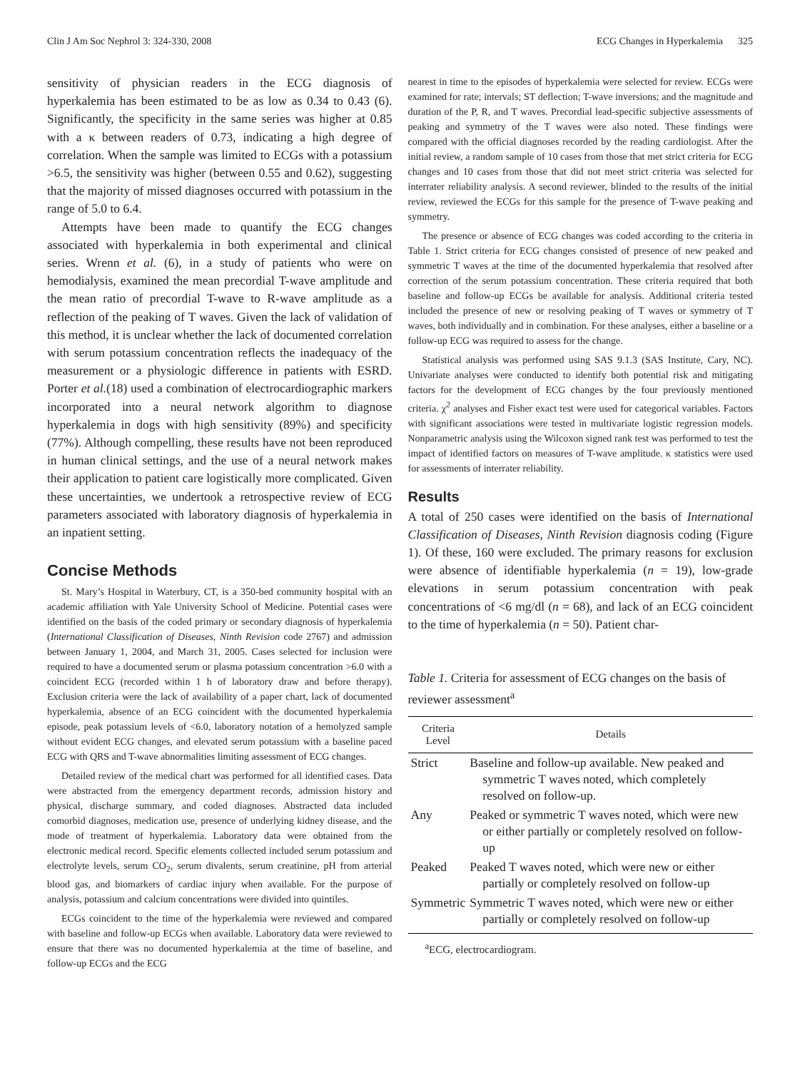Clin J Am Soc Nephrol 3: 324-330, 2008 ECG Changes in Hyperkalemia 325
sensitivity of physician readers in the ECG diagnosis of hyperkalemia has been estimated to be as low as 0.34 to 0.43 (6). Significantly, the specificity in the same series was higher at 0.85 with a κ between readers of 0.73, indicating a high degree of correlation. When the sample was limited to ECGs with a potassium >6.5, the sensitivity was higher (between 0.55 and 0.62), suggesting that the majority of missed diagnoses occurred with potassium in the range of 5.0 to 6.4.
Attempts have been made to quantify the ECG changes associated with hyperkalemia in both experimental and clinical series. Wrenn et al. (6), in a study of patients who were on hemodialysis, examined the mean precordial T-wave amplitude and the mean ratio of precordial T-wave to R-wave amplitude as a reflection of the peaking of T waves. Given the lack of validation of this method, it is unclear whether the lack of documented correlation with serum potassium concentration reflects the inadequacy of the measurement or a physiologic difference in patients with ESRD. Porter et al.(18) used a combination of electrocardiographic markers incorporated into a neural network algorithm to diagnose hyperkalemia in dogs with high sensitivity (89%) and specificity (77%). Although compelling, these results have not been reproduced in human clinical settings, and the use of a neural network makes their application to patient care logistically more complicated. Given these uncertainties, we undertook a retrospective review of ECG parameters associated with laboratory diagnosis of hyperkalemia in an inpatient setting.
Concise Methods
St. Mary’s Hospital in Waterbury, CT, is a 350-bed community hospital with an academic affiliation with Yale University School of Medicine. Potential cases were identified on the basis of the coded primary or secondary diagnosis of hyperkalemia (International Classification of Diseases, Ninth Revision code 2767) and admission between January 1, 2004, and March 31, 2005. Cases selected for inclusion were required to have a documented serum or plasma potassium concentration >6.0 with a coincident ECG (recorded within 1 h of laboratory draw and before therapy). Exclusion criteria were the lack of availability of a paper chart, lack of documented hyperkalemia, absence of an ECG coincident with the documented hyperkalemia episode, peak potassium levels of <6.0, laboratory notation of a hemolyzed sample without evident ECG changes, and elevated serum potassium with a baseline paced ECG with QRS and T-wave abnormalities limiting assessment of ECG changes.
Detailed review of the medical chart was performed for all identified cases. Data were abstracted from the emergency department records, admission history and physical, discharge summary, and coded diagnoses. Abstracted data included comorbid diagnoses, medication use, presence of underlying kidney disease, and the mode of treatment of hyperkalemia. Laboratory data were obtained from the electronic medical record. Specific elements collected included serum potassium and electrolyte levels, serum CO<sub>2</sub>, serum divalents, serum creatinine, pH from arterial blood gas, and biomarkers of cardiac injury when available. For the purpose of analysis, potassium and calcium concentrations were divided into quintiles.
ECGs coincident to the time of the hyperkalemia were reviewed and compared with baseline and follow-up ECGs when available. Laboratory data were reviewed to ensure that there was no documented hyperkalemia at the time of baseline, and follow-up ECGs and the ECG
nearest in time to the episodes of hyperkalemia were selected for review. ECGs were examined for rate; intervals; ST deflection; T-wave inversions; and the magnitude and duration of the P, R, and T waves. Precordial lead-specific subjective assessments of peaking and symmetry of the T waves were also noted. These findings were compared with the official diagnoses recorded by the reading cardiologist. After the initial review, a random sample of 10 cases from those that met strict criteria for ECG changes and 10 cases from those that did not meet strict criteria was selected for interrater reliability analysis. A second reviewer, blinded to the results of the initial review, reviewed the ECGs for this sample for the presence of T-wave peaking and symmetry.
The presence or absence of ECG changes was coded according to the criteria in Table 1. Strict criteria for ECG changes consisted of presence of new peaked and symmetric T waves at the time of the documented hyperkalemia that resolved after correction of the serum potassium concentration. These criteria required that both baseline and follow-up ECGs be available for analysis. Additional criteria tested included the presence of new or resolving peaking of T waves or symmetry of T waves, both individually and in combination. For these analyses, either a baseline or a follow-up ECG was required to assess for the change.
Statistical analysis was performed using SAS 9.1.3 (SAS Institute, Cary, NC). Univariate analyses were conducted to identify both potential risk and mitigating factors for the development of ECG changes by the four previously mentioned criteria. χ<sup>2</sup> analyses and Fisher exact test were used for categorical variables. Factors with significant associations were tested in multivariate logistic regression models. Nonparametric analysis using the Wilcoxon signed rank test was performed to test the impact of identified factors on measures of T-wave amplitude. κ statistics were used for assessments of interrater reliability.
Results
A total of 250 cases were identified on the basis of International Classification of Diseases, Ninth Revision diagnosis coding (Figure 1). Of these, 160 were excluded. The primary reasons for exclusion were absence of identifiable hyperkalemia (n = 19), low-grade elevations in serum potassium concentration with peak concentrations of <6 mg/dl (n = 68), and lack of an ECG coincident to the time of hyperkalemia (n = 50). Patient char-
Table 1. Criteria for assessment of ECG changes on the basis of reviewer assessment<sup>a</sup>
| Criteria Level | Details |
| --- | --- |
| Strict | Baseline and follow-up available. New peaked and symmetric T waves noted, which completely resolved on follow-up. |
| Any | Peaked or symmetric T waves noted, which were new or either partially or completely resolved on follow-up |
| Peaked | Peaked T waves noted, which were new or either partially or completely resolved on follow-up |
| Symmetric | Symmetric T waves noted, which were new or either partially or completely resolved on follow-up |
<sup>a</sup> ECG, electrocardiogram.